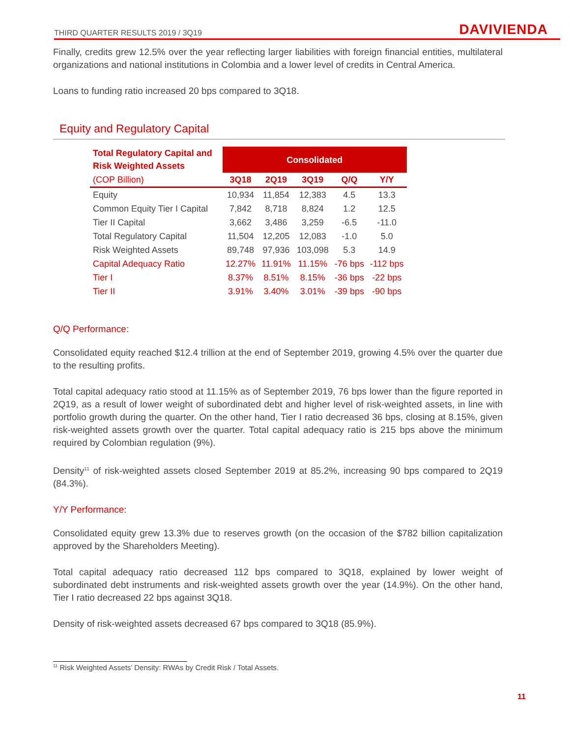THIRD QUARTER RESULTS 2019 / 3Q19 DAVIVIENDA
Finally, credits grew 12.5% over the year reflecting larger liabilities with foreign financial entities, multilateral organizations and national institutions in Colombia and a lower level of credits in Central America.
Loans to funding ratio increased 20 bps compared to 3Q18.
Equity and Regulatory Capital
| Total Regulatory Capital and Risk Weighted Assets | Consolidated | | | | |
| --- | --- | --- | --- | --- | --- |
| (COP Billion) | 3Q18 | 2Q19 | 3Q19 | Q/Q | Y/Y |
| Equity | 10,934 | 11,854 | 12,383 | 4.5 | 13.3 |
| Common Equity Tier I Capital | 7,842 | 8,718 | 8,824 | 1.2 | 12.5 |
| Tier II Capital | 3,662 | 3,486 | 3,259 | -6.5 | -11.0 |
| Total Regulatory Capital | 11,504 | 12,205 | 12,083 | -1.0 | 5.0 |
| Risk Weighted Assets | 89,748 | 97,936 | 103,098 | 5.3 | 14.9 |
| Capital Adequacy Ratio | 12.27% | 11.91% | 11.15% | -76 bps | -112 bps |
| Tier I | 8.37% | 8.51% | 8.15% | -36 bps | -22 bps |
| Tier II | 3.91% | 3.40% | 3.01% | -39 bps | -90 bps |
Q/Q Performance:
Consolidated equity reached $12.4 trillion at the end of September 2019, growing 4.5% over the quarter due to the resulting profits.
Total capital adequacy ratio stood at 11.15% as of September 2019, 76 bps lower than the figure reported in 2Q19, as a result of lower weight of subordinated debt and higher level of risk-weighted assets, in line with portfolio growth during the quarter. On the other hand, Tier I ratio decreased 36 bps, closing at 8.15%, given risk-weighted assets growth over the quarter. Total capital adequacy ratio is 215 bps above the minimum required by Colombian regulation (9%).
Density<sup>11</sup> of risk-weighted assets closed September 2019 at 85.2%, increasing 90 bps compared to 2Q19 (84.3%).
Y/Y Performance:
Consolidated equity grew 13.3% due to reserves growth (on the occasion of the $782 billion capitalization approved by the Shareholders Meeting).
Total capital adequacy ratio decreased 112 bps compared to 3Q18, explained by lower weight of subordinated debt instruments and risk-weighted assets growth over the year (14.9%). On the other hand, Tier I ratio decreased 22 bps against 3Q18.
Density of risk-weighted assets decreased 67 bps compared to 3Q18 (85.9%).
<sup>11</sup> Risk Weighted Assets’ Density: RWAs by Credit Risk / Total Assets.
11